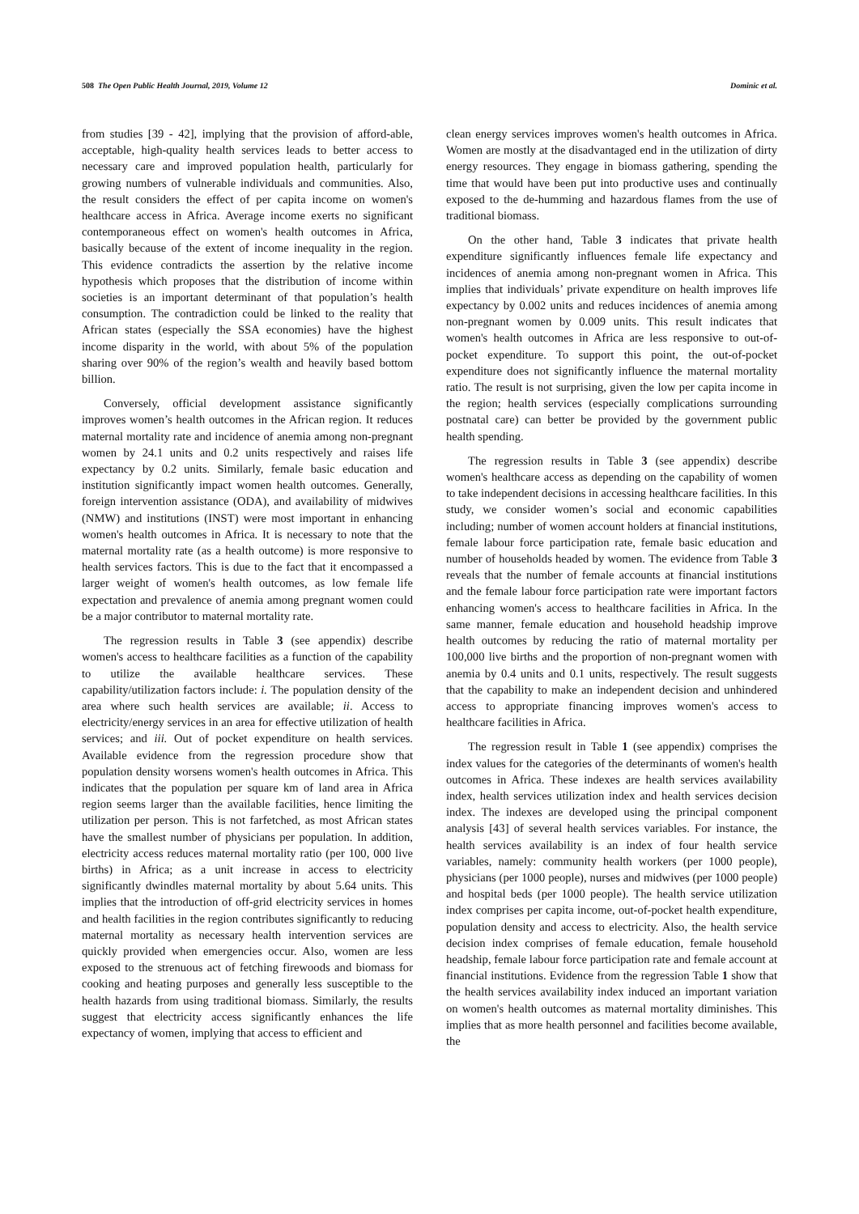508 The Open Public Health Journal, 2019, Volume 12 Dominic et al.
from studies [39 - 42], implying that the provision of afford-able, acceptable, high-quality health services leads to better access to necessary care and improved population health, particularly for growing numbers of vulnerable individuals and communities. Also, the result considers the effect of per capita income on women's healthcare access in Africa. Average income exerts no significant contemporaneous effect on women's health outcomes in Africa, basically because of the extent of income inequality in the region. This evidence contradicts the assertion by the relative income hypothesis which proposes that the distribution of income within societies is an important determinant of that population’s health consumption. The contradiction could be linked to the reality that African states (especially the SSA economies) have the highest income disparity in the world, with about 5% of the population sharing over 90% of the region’s wealth and heavily based bottom billion.
Conversely, official development assistance significantly improves women’s health outcomes in the African region. It reduces maternal mortality rate and incidence of anemia among non-pregnant women by 24.1 units and 0.2 units respectively and raises life expectancy by 0.2 units. Similarly, female basic education and institution significantly impact women health outcomes. Generally, foreign intervention assistance (ODA), and availability of midwives (NMW) and institutions (INST) were most important in enhancing women's health outcomes in Africa. It is necessary to note that the maternal mortality rate (as a health outcome) is more responsive to health services factors. This is due to the fact that it encompassed a larger weight of women's health outcomes, as low female life expectation and prevalence of anemia among pregnant women could be a major contributor to maternal mortality rate.
The regression results in Table 3 (see appendix) describe women's access to healthcare facilities as a function of the capability to utilize the available healthcare services. These capability/utilization factors include: i. The population density of the area where such health services are available; ii. Access to electricity/energy services in an area for effective utilization of health services; and iii. Out of pocket expenditure on health services. Available evidence from the regression procedure show that population density worsens women's health outcomes in Africa. This indicates that the population per square km of land area in Africa region seems larger than the available facilities, hence limiting the utilization per person. This is not farfetched, as most African states have the smallest number of physicians per population. In addition, electricity access reduces maternal mortality ratio (per 100, 000 live births) in Africa; as a unit increase in access to electricity significantly dwindles maternal mortality by about 5.64 units. This implies that the introduction of off-grid electricity services in homes and health facilities in the region contributes significantly to reducing maternal mortality as necessary health intervention services are quickly provided when emergencies occur. Also, women are less exposed to the strenuous act of fetching firewoods and biomass for cooking and heating purposes and generally less susceptible to the health hazards from using traditional biomass. Similarly, the results suggest that electricity access significantly enhances the life expectancy of women, implying that access to efficient and
clean energy services improves women's health outcomes in Africa. Women are mostly at the disadvantaged end in the utilization of dirty energy resources. They engage in biomass gathering, spending the time that would have been put into productive uses and continually exposed to the de-humming and hazardous flames from the use of traditional biomass.
On the other hand, Table 3 indicates that private health expenditure significantly influences female life expectancy and incidences of anemia among non-pregnant women in Africa. This implies that individuals’ private expenditure on health improves life expectancy by 0.002 units and reduces incidences of anemia among non-pregnant women by 0.009 units. This result indicates that women's health outcomes in Africa are less responsive to out-of-pocket expenditure. To support this point, the out-of-pocket expenditure does not significantly influence the maternal mortality ratio. The result is not surprising, given the low per capita income in the region; health services (especially complications surrounding postnatal care) can better be provided by the government public health spending.
The regression results in Table 3 (see appendix) describe women's healthcare access as depending on the capability of women to take independent decisions in accessing healthcare facilities. In this study, we consider women’s social and economic capabilities including; number of women account holders at financial institutions, female labour force participation rate, female basic education and number of households headed by women. The evidence from Table 3 reveals that the number of female accounts at financial institutions and the female labour force participation rate were important factors enhancing women's access to healthcare facilities in Africa. In the same manner, female education and household headship improve health outcomes by reducing the ratio of maternal mortality per 100,000 live births and the proportion of non-pregnant women with anemia by 0.4 units and 0.1 units, respectively. The result suggests that the capability to make an independent decision and unhindered access to appropriate financing improves women's access to healthcare facilities in Africa.
The regression result in Table 1 (see appendix) comprises the index values for the categories of the determinants of women's health outcomes in Africa. These indexes are health services availability index, health services utilization index and health services decision index. The indexes are developed using the principal component analysis [43] of several health services variables. For instance, the health services availability is an index of four health service variables, namely: community health workers (per 1000 people), physicians (per 1000 people), nurses and midwives (per 1000 people) and hospital beds (per 1000 people). The health service utilization index comprises per capita income, out-of-pocket health expenditure, population density and access to electricity. Also, the health service decision index comprises of female education, female household headship, female labour force participation rate and female account at financial institutions. Evidence from the regression Table 1 show that the health services availability index induced an important variation on women's health outcomes as maternal mortality diminishes. This implies that as more health personnel and facilities become available, the